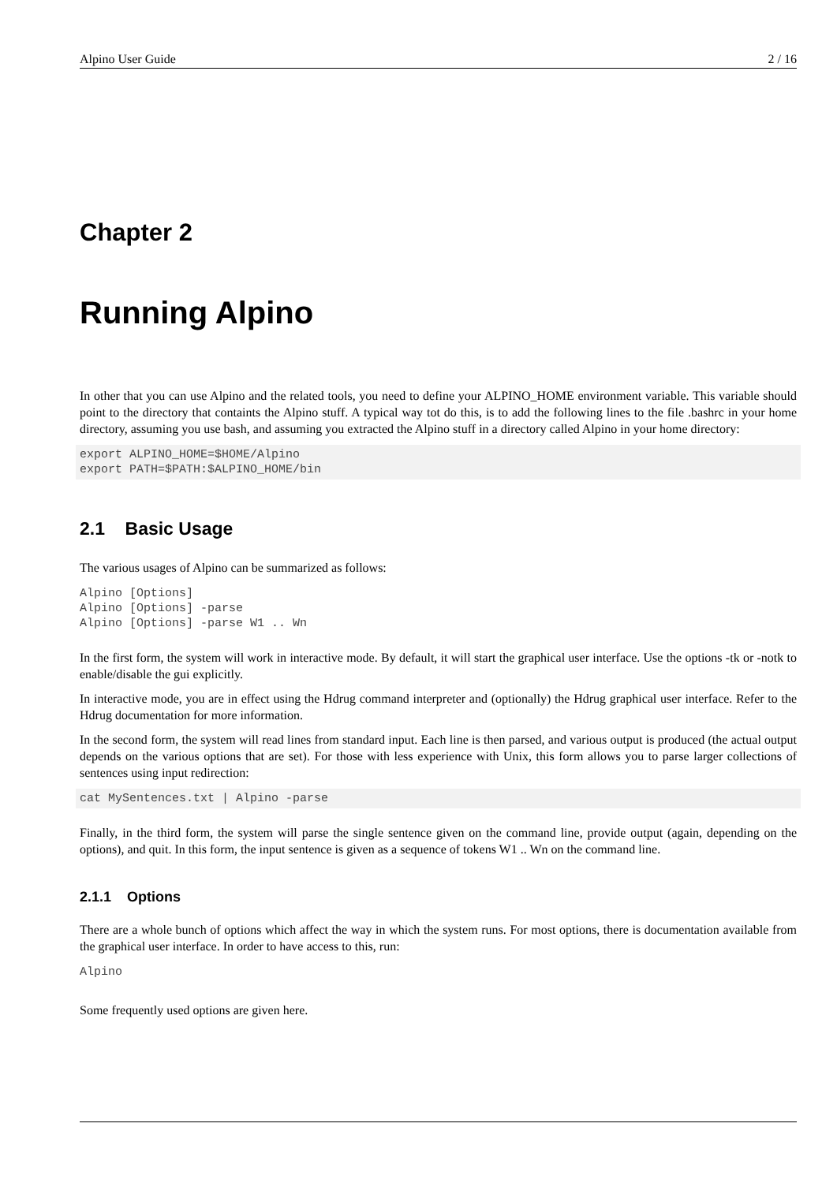Alpino User Guide 2 / 16
Chapter 2
Running Alpino
In other that you can use Alpino and the related tools, you need to define your ALPINO_HOME environment variable. This variable should point to the directory that containts the Alpino stuff. A typical way tot do this, is to add the following lines to the file .bashrc in your home directory, assuming you use bash, and assuming you extracted the Alpino stuff in a directory called Alpino in your home directory:
export ALPINO_HOME=$HOME/Alpino
export PATH=$PATH:$ALPINO_HOME/bin
2.1 Basic Usage
The various usages of Alpino can be summarized as follows:
Alpino [Options]
Alpino [Options] -parse
Alpino [Options] -parse W1 .. Wn
In the first form, the system will work in interactive mode. By default, it will start the graphical user interface. Use the options -tk or -notk to enable/disable the gui explicitly.
In interactive mode, you are in effect using the Hdrug command interpreter and (optionally) the Hdrug graphical user interface. Refer to the Hdrug documentation for more information.
In the second form, the system will read lines from standard input. Each line is then parsed, and various output is produced (the actual output depends on the various options that are set). For those with less experience with Unix, this form allows you to parse larger collections of sentences using input redirection:
cat MySentences.txt | Alpino -parse
Finally, in the third form, the system will parse the single sentence given on the command line, provide output (again, depending on the options), and quit. In this form, the input sentence is given as a sequence of tokens W1 .. Wn on the command line.
2.1.1 Options
There are a whole bunch of options which affect the way in which the system runs. For most options, there is documentation available from the graphical user interface. In order to have access to this, run:
Alpino
Some frequently used options are given here.